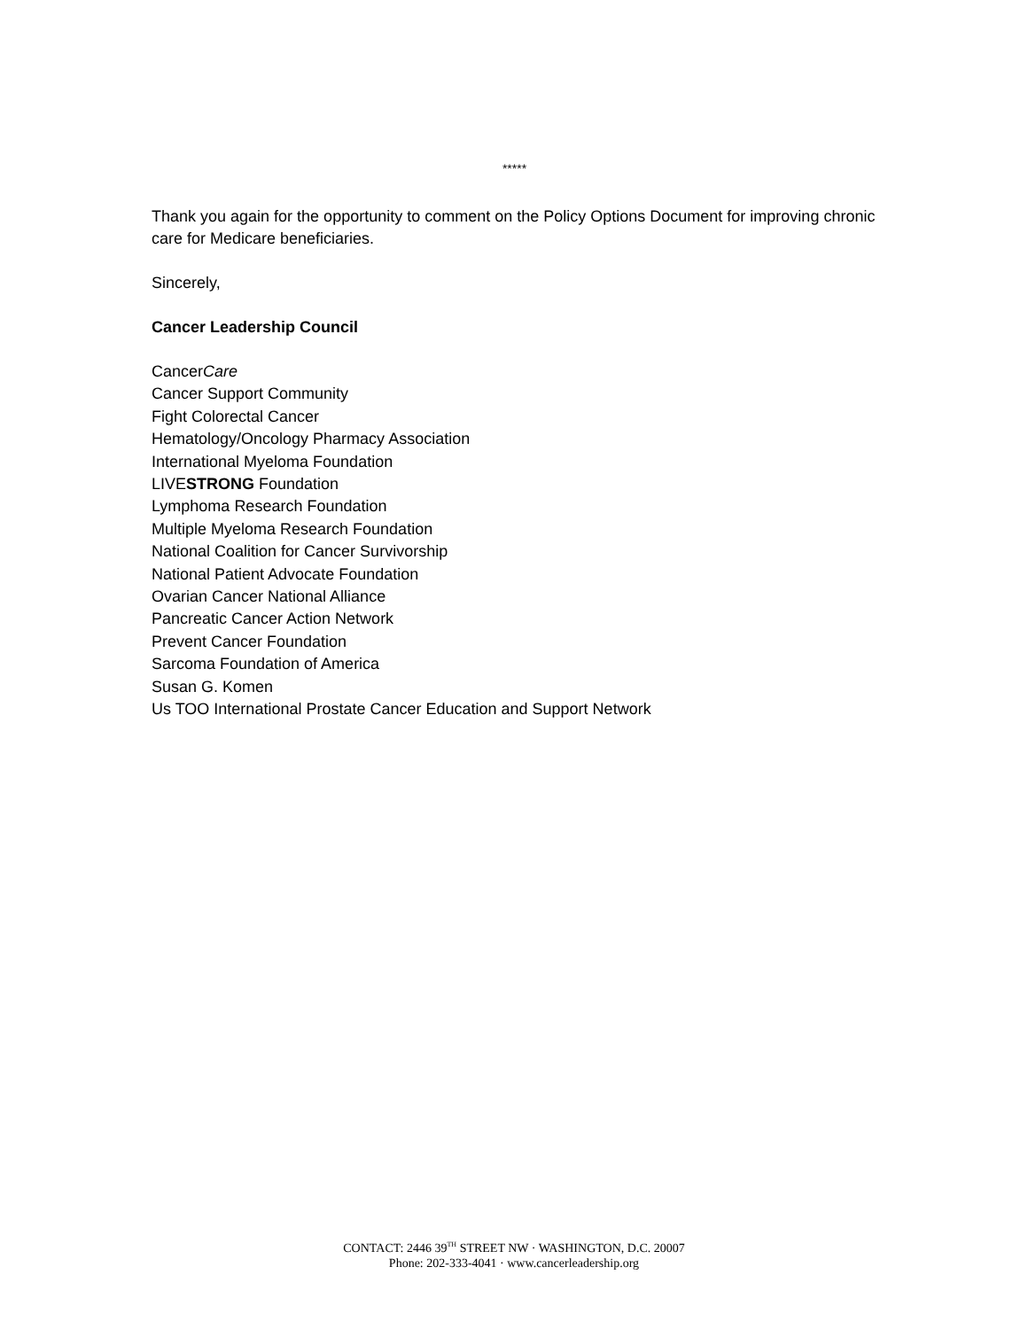*****
Thank you again for the opportunity to comment on the Policy Options Document for improving chronic care for Medicare beneficiaries.
Sincerely,
Cancer Leadership Council
CancerCare
Cancer Support Community
Fight Colorectal Cancer
Hematology/Oncology Pharmacy Association
International Myeloma Foundation
LIVESTRONG Foundation
Lymphoma Research Foundation
Multiple Myeloma Research Foundation
National Coalition for Cancer Survivorship
National Patient Advocate Foundation
Ovarian Cancer National Alliance
Pancreatic Cancer Action Network
Prevent Cancer Foundation
Sarcoma Foundation of America
Susan G. Komen
Us TOO International Prostate Cancer Education and Support Network
CONTACT: 2446 39<sup>TH</sup> STREET NW · WASHINGTON, D.C. 20007
Phone: 202-333-4041 · www.cancerleadership.org